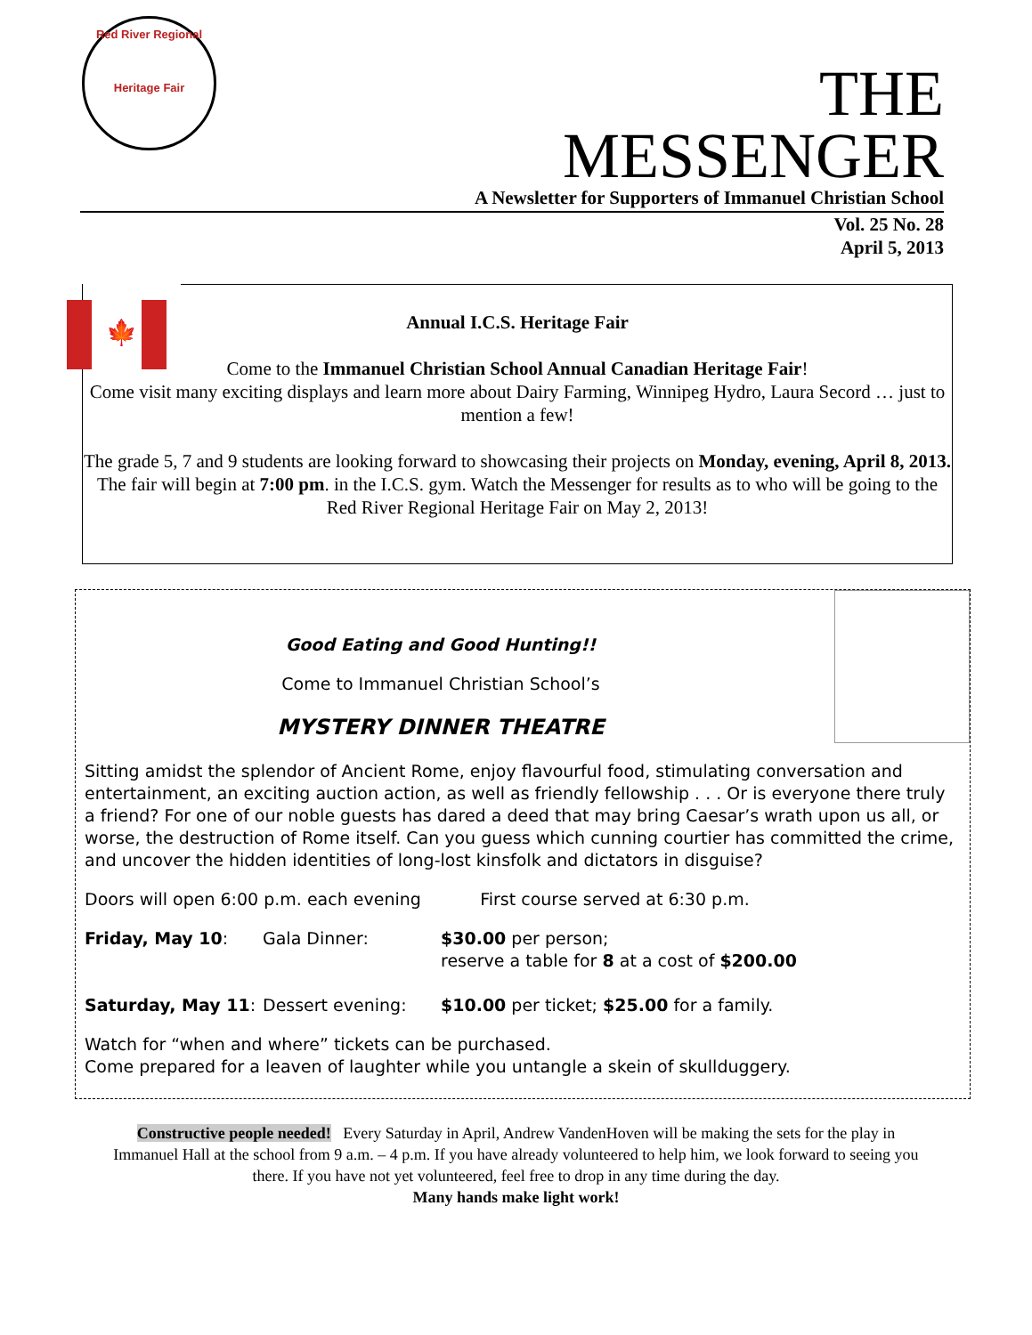Red River Regional
Heritage Fair
THE MESSENGER
A Newsletter for Supporters of Immanuel Christian School
Vol. 25 No. 28
April 5, 2013
🍁
Annual I.C.S. Heritage Fair
Come to the Immanuel Christian School Annual Canadian Heritage Fair!
Come visit many exciting displays and learn more about Dairy Farming, Winnipeg Hydro, Laura Secord … just to mention a few!
The grade 5, 7 and 9 students are looking forward to showcasing their projects on Monday, evening, April 8, 2013. The fair will begin at 7:00 pm. in the I.C.S. gym. Watch the Messenger for results as to who will be going to the Red River Regional Heritage Fair on May 2, 2013!
Good Eating and Good Hunting!!
Come to Immanuel Christian School’s
MYSTERY DINNER THEATRE
Sitting amidst the splendor of Ancient Rome, enjoy flavourful food, stimulating conversation and entertainment, an exciting auction action, as well as friendly fellowship . . . Or is everyone there truly a friend? For one of our noble guests has dared a deed that may bring Caesar’s wrath upon us all, or worse, the destruction of Rome itself. Can you guess which cunning courtier has committed the crime, and uncover the hidden identities of long-lost kinsfolk and dictators in disguise?
Doors will open 6:00 p.m. each evening First course served at 6:30 p.m.
Friday, May 10: Gala Dinner: $30.00 per person;
reserve a table for 8 at a cost of $200.00
Saturday, May 11: Dessert evening: $10.00 per ticket; $25.00 for a family.
Watch for “when and where” tickets can be purchased.
Come prepared for a leaven of laughter while you untangle a skein of skullduggery.
Constructive people needed! Every Saturday in April, Andrew VandenHoven will be making the sets for the play in Immanuel Hall at the school from 9 a.m. – 4 p.m. If you have already volunteered to help him, we look forward to seeing you there. If you have not yet volunteered, feel free to drop in any time during the day.
Many hands make light work!